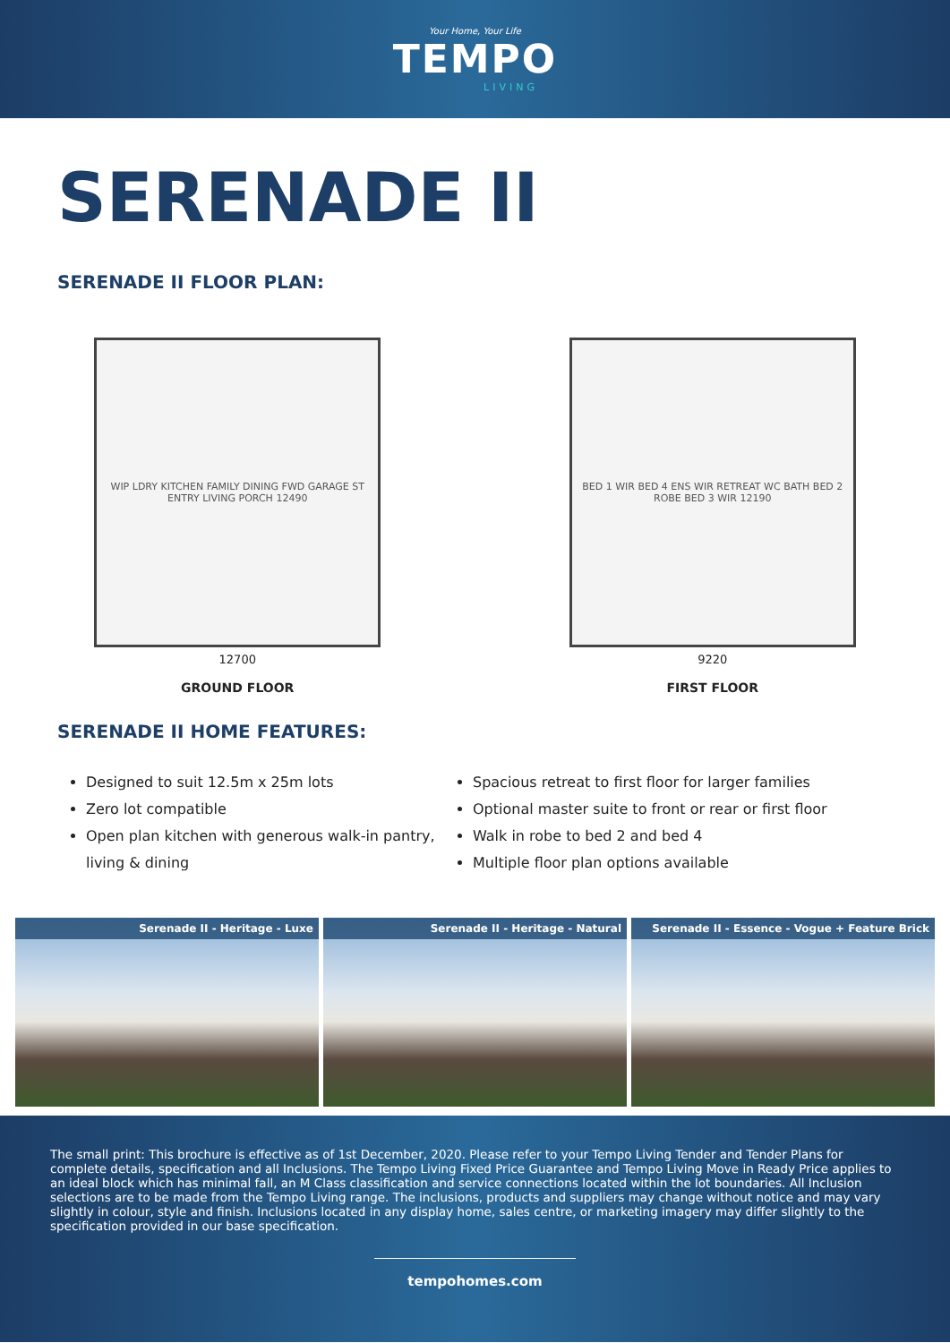Your Home, Your Life
TEMPO
LIVING
SERENADE II
SERENADE II FLOOR PLAN:
WIP LDRY KITCHEN FAMILY DINING FWD GARAGE ST ENTRY LIVING PORCH 12490
12700
GROUND FLOOR
BED 1 WIR BED 4 ENS WIR RETREAT WC BATH BED 2 ROBE BED 3 WIR 12190
9220
FIRST FLOOR
SERENADE II HOME FEATURES:
Designed to suit 12.5m x 25m lots
Zero lot compatible
Open plan kitchen with generous walk-in pantry, living & dining
Spacious retreat to first floor for larger families
Optional master suite to front or rear or first floor
Walk in robe to bed 2 and bed 4
Multiple floor plan options available
Serenade II - Heritage - Luxe Serenade II - Heritage - Natural
Serenade II - Essence - Vogue + Feature Brick
The small print: This brochure is effective as of 1st December, 2020. Please refer to your Tempo Living Tender and Tender Plans for complete details, specification and all Inclusions. The Tempo Living Fixed Price Guarantee and Tempo Living Move in Ready Price applies to an ideal block which has minimal fall, an M Class classification and service connections located within the lot boundaries. All Inclusion selections are to be made from the Tempo Living range. The inclusions, products and suppliers may change without notice and may vary slightly in colour, style and finish. Inclusions located in any display home, sales centre, or marketing imagery may differ slightly to the specification provided in our base specification.
tempohomes.com